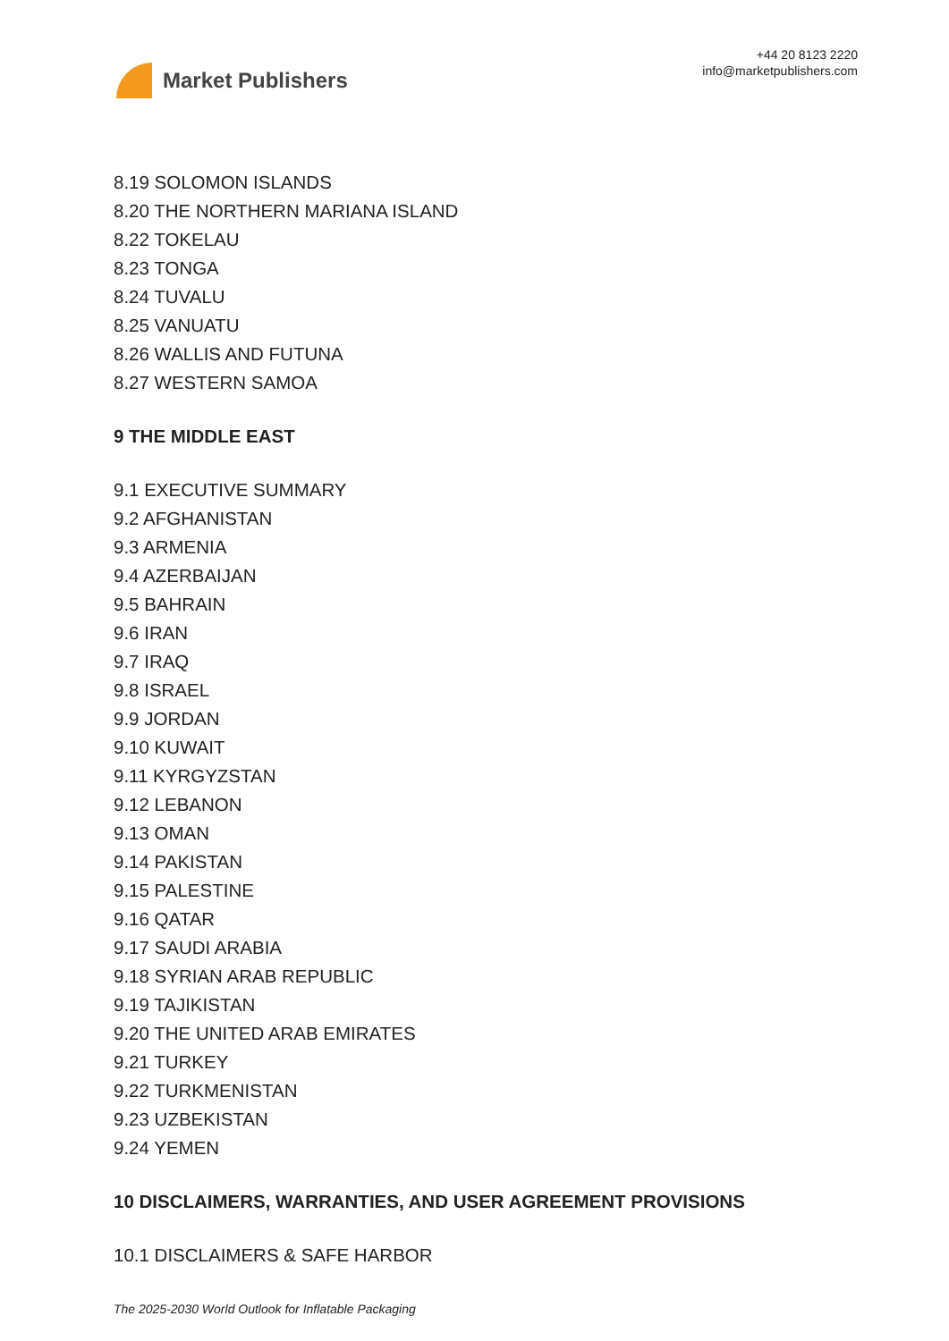Market Publishers
+44 20 8123 2220
info@marketpublishers.com
8.19 SOLOMON ISLANDS
8.20 THE NORTHERN MARIANA ISLAND
8.22 TOKELAU
8.23 TONGA
8.24 TUVALU
8.25 VANUATU
8.26 WALLIS AND FUTUNA
8.27 WESTERN SAMOA
9 THE MIDDLE EAST
9.1 EXECUTIVE SUMMARY
9.2 AFGHANISTAN
9.3 ARMENIA
9.4 AZERBAIJAN
9.5 BAHRAIN
9.6 IRAN
9.7 IRAQ
9.8 ISRAEL
9.9 JORDAN
9.10 KUWAIT
9.11 KYRGYZSTAN
9.12 LEBANON
9.13 OMAN
9.14 PAKISTAN
9.15 PALESTINE
9.16 QATAR
9.17 SAUDI ARABIA
9.18 SYRIAN ARAB REPUBLIC
9.19 TAJIKISTAN
9.20 THE UNITED ARAB EMIRATES
9.21 TURKEY
9.22 TURKMENISTAN
9.23 UZBEKISTAN
9.24 YEMEN
10 DISCLAIMERS, WARRANTIES, AND USER AGREEMENT PROVISIONS
10.1 DISCLAIMERS & SAFE HARBOR
The 2025-2030 World Outlook for Inflatable Packaging